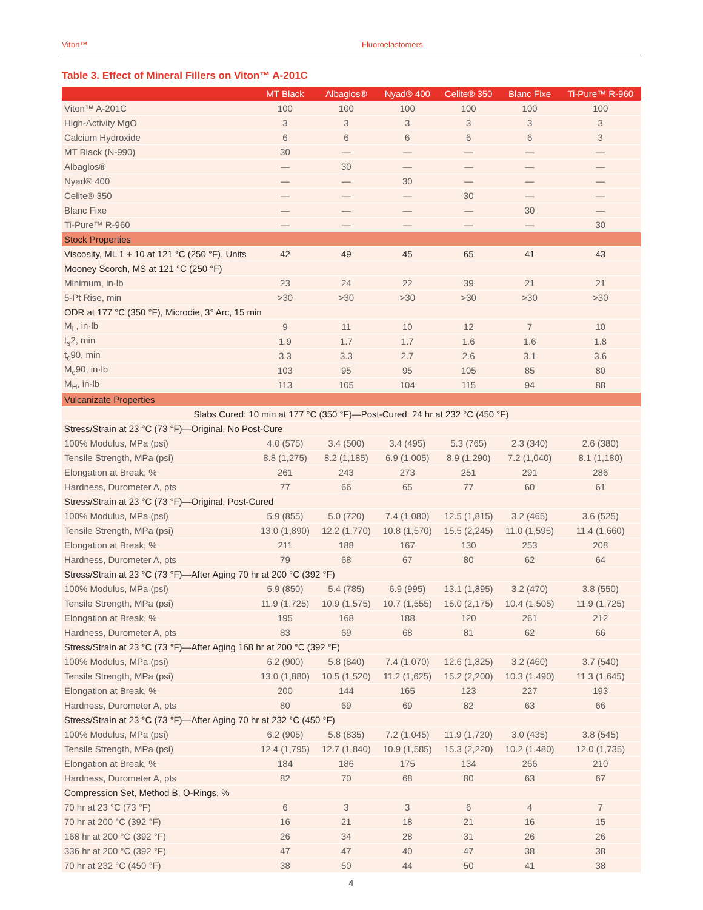Viton™ Fluoroelastomers
Table 3. Effect of Mineral Fillers on Viton™ A-201C
| | MT Black | Albaglos® | Nyad® 400 | Celite® 350 | Blanc Fixe | Ti-Pure™ R-960 |
| --- | --- | --- | --- | --- | --- | --- |
| Viton™ A-201C | 100 | 100 | 100 | 100 | 100 | 100 |
| High-Activity MgO | 3 | 3 | 3 | 3 | 3 | 3 |
| Calcium Hydroxide | 6 | 6 | 6 | 6 | 6 | 3 |
| MT Black (N-990) | 30 | — | — | — | — | — |
| Albaglos® | — | 30 | — | — | — | — |
| Nyad® 400 | — | — | 30 | — | — | — |
| Celite® 350 | — | — | — | 30 | — | — |
| Blanc Fixe | — | — | — | — | 30 | — |
| Ti-Pure™ R-960 | — | — | — | — | — | 30 |
| Stock Properties | | | | | | |
| Viscosity, ML 1 + 10 at 121 °C (250 °F), Units | 42 | 49 | 45 | 65 | 41 | 43 |
| Mooney Scorch, MS at 121 °C (250 °F) | | | | | | |
| Minimum, in·lb | 23 | 24 | 22 | 39 | 21 | 21 |
| 5-Pt Rise, min | >30 | >30 | >30 | >30 | >30 | >30 |
| ODR at 177 °C (350 °F), Microdie, 3° Arc, 15 min | | | | | | |
| M<sub>L</sub>, in·lb | 9 | 11 | 10 | 12 | 7 | 10 |
| t<sub>s</sub>2, min | 1.9 | 1.7 | 1.7 | 1.6 | 1.6 | 1.8 |
| t<sub>c</sub>90, min | 3.3 | 3.3 | 2.7 | 2.6 | 3.1 | 3.6 |
| M<sub>c</sub>90, in·lb | 103 | 95 | 95 | 105 | 85 | 80 |
| M<sub>H</sub>, in·lb | 113 | 105 | 104 | 115 | 94 | 88 |
| Vulcanizate Properties | | | | | | |
| Slabs Cured: 10 min at 177 °C (350 °F)—Post-Cured: 24 hr at 232 °C (450 °F) | | | | | | |
| Stress/Strain at 23 °C (73 °F)—Original, No Post-Cure | | | | | | |
| 100% Modulus, MPa (psi) | 4.0 (575) | 3.4 (500) | 3.4 (495) | 5.3 (765) | 2.3 (340) | 2.6 (380) |
| Tensile Strength, MPa (psi) | 8.8 (1,275) | 8.2 (1,185) | 6.9 (1,005) | 8.9 (1,290) | 7.2 (1,040) | 8.1 (1,180) |
| Elongation at Break, % | 261 | 243 | 273 | 251 | 291 | 286 |
| Hardness, Durometer A, pts | 77 | 66 | 65 | 77 | 60 | 61 |
| Stress/Strain at 23 °C (73 °F)—Original, Post-Cured | | | | | | |
| 100% Modulus, MPa (psi) | 5.9 (855) | 5.0 (720) | 7.4 (1,080) | 12.5 (1,815) | 3.2 (465) | 3.6 (525) |
| Tensile Strength, MPa (psi) | 13.0 (1,890) | 12.2 (1,770) | 10.8 (1,570) | 15.5 (2,245) | 11.0 (1,595) | 11.4 (1,660) |
| Elongation at Break, % | 211 | 188 | 167 | 130 | 253 | 208 |
| Hardness, Durometer A, pts | 79 | 68 | 67 | 80 | 62 | 64 |
| Stress/Strain at 23 °C (73 °F)—After Aging 70 hr at 200 °C (392 °F) | | | | | | |
| 100% Modulus, MPa (psi) | 5.9 (850) | 5.4 (785) | 6.9 (995) | 13.1 (1,895) | 3.2 (470) | 3.8 (550) |
| Tensile Strength, MPa (psi) | 11.9 (1,725) | 10.9 (1,575) | 10.7 (1,555) | 15.0 (2,175) | 10.4 (1,505) | 11.9 (1,725) |
| Elongation at Break, % | 195 | 168 | 188 | 120 | 261 | 212 |
| Hardness, Durometer A, pts | 83 | 69 | 68 | 81 | 62 | 66 |
| Stress/Strain at 23 °C (73 °F)—After Aging 168 hr at 200 °C (392 °F) | | | | | | |
| 100% Modulus, MPa (psi) | 6.2 (900) | 5.8 (840) | 7.4 (1,070) | 12.6 (1,825) | 3.2 (460) | 3.7 (540) |
| Tensile Strength, MPa (psi) | 13.0 (1,880) | 10.5 (1,520) | 11.2 (1,625) | 15.2 (2,200) | 10.3 (1,490) | 11.3 (1,645) |
| Elongation at Break, % | 200 | 144 | 165 | 123 | 227 | 193 |
| Hardness, Durometer A, pts | 80 | 69 | 69 | 82 | 63 | 66 |
| Stress/Strain at 23 °C (73 °F)—After Aging 70 hr at 232 °C (450 °F) | | | | | | |
| 100% Modulus, MPa (psi) | 6.2 (905) | 5.8 (835) | 7.2 (1,045) | 11.9 (1,720) | 3.0 (435) | 3.8 (545) |
| Tensile Strength, MPa (psi) | 12.4 (1,795) | 12.7 (1,840) | 10.9 (1,585) | 15.3 (2,220) | 10.2 (1,480) | 12.0 (1,735) |
| Elongation at Break, % | 184 | 186 | 175 | 134 | 266 | 210 |
| Hardness, Durometer A, pts | 82 | 70 | 68 | 80 | 63 | 67 |
| Compression Set, Method B, O-Rings, % | | | | | | |
| 70 hr at 23 °C (73 °F) | 6 | 3 | 3 | 6 | 4 | 7 |
| 70 hr at 200 °C (392 °F) | 16 | 21 | 18 | 21 | 16 | 15 |
| 168 hr at 200 °C (392 °F) | 26 | 34 | 28 | 31 | 26 | 26 |
| 336 hr at 200 °C (392 °F) | 47 | 47 | 40 | 47 | 38 | 38 |
| 70 hr at 232 °C (450 °F) | 38 | 50 | 44 | 50 | 41 | 38 |
4